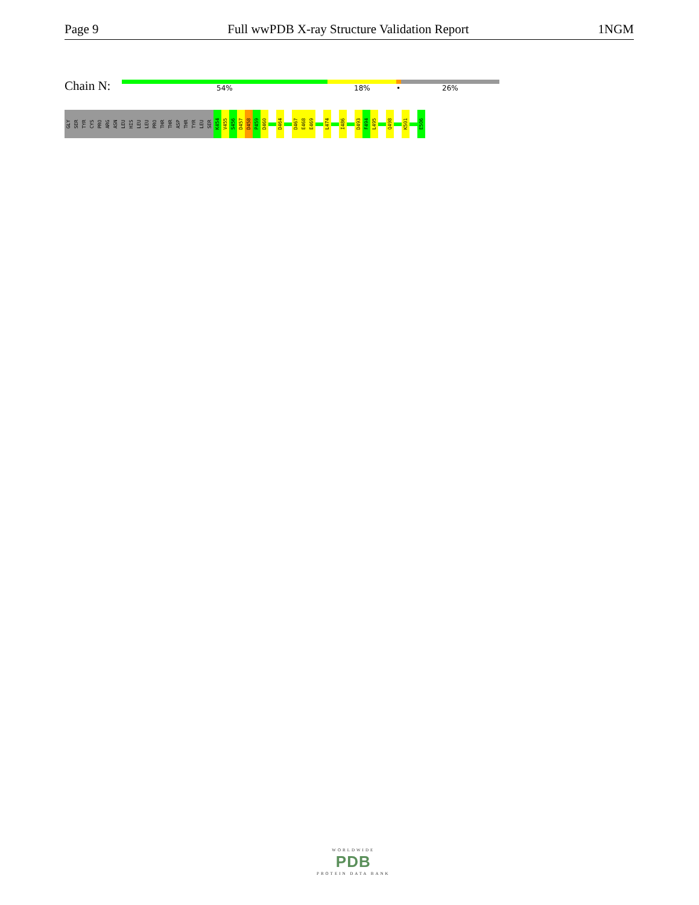Page 9 Full wwPDB X-ray Structure Validation Report 1NGM
Chain N: 54% 18% • 26%
GLY
SER
TYR
CYS
PRO
ARG
ASN
LEU
HIS
LEU
LEU
PRO
THR
THR
ASP
THR
TYR
LEU
SER
K454
V455
S456
D457
D458
P459
D460
D464
D467
E468
E469
L474
I486
D493
F494
L495
Q498
K501
E506
WORLDWIDE
PDB
PROTEIN DATA BANK